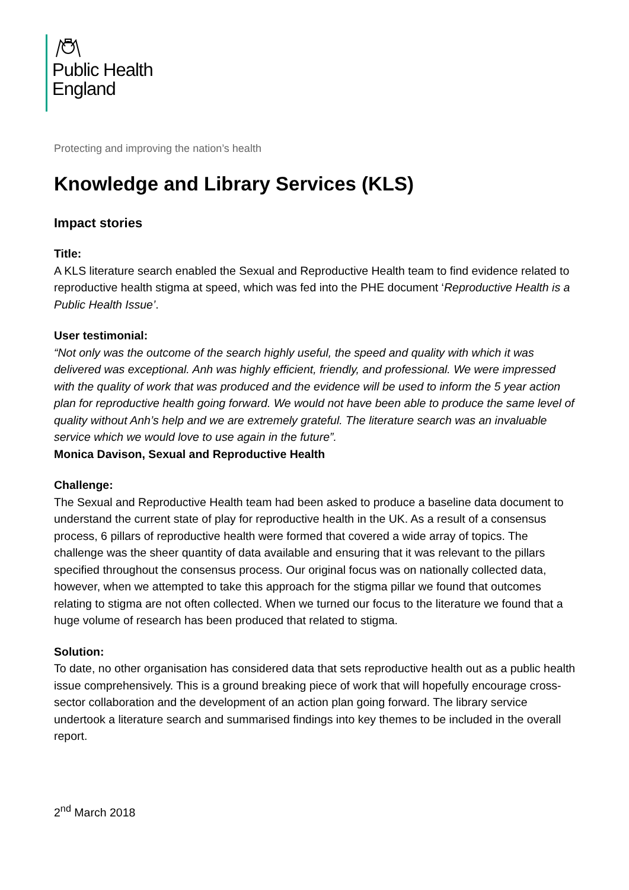Public Health
England
Protecting and improving the nation’s health
Knowledge and Library Services (KLS)
Impact stories
Title:
A KLS literature search enabled the Sexual and Reproductive Health team to find evidence related to reproductive health stigma at speed, which was fed into the PHE document ‘Reproductive Health is a Public Health Issue’.
User testimonial:
“Not only was the outcome of the search highly useful, the speed and quality with which it was delivered was exceptional. Anh was highly efficient, friendly, and professional. We were impressed with the quality of work that was produced and the evidence will be used to inform the 5 year action plan for reproductive health going forward. We would not have been able to produce the same level of quality without Anh’s help and we are extremely grateful. The literature search was an invaluable service which we would love to use again in the future”.
Monica Davison, Sexual and Reproductive Health
Challenge:
The Sexual and Reproductive Health team had been asked to produce a baseline data document to understand the current state of play for reproductive health in the UK. As a result of a consensus process, 6 pillars of reproductive health were formed that covered a wide array of topics. The challenge was the sheer quantity of data available and ensuring that it was relevant to the pillars specified throughout the consensus process. Our original focus was on nationally collected data, however, when we attempted to take this approach for the stigma pillar we found that outcomes relating to stigma are not often collected. When we turned our focus to the literature we found that a huge volume of research has been produced that related to stigma.
Solution:
To date, no other organisation has considered data that sets reproductive health out as a public health issue comprehensively. This is a ground breaking piece of work that will hopefully encourage cross-sector collaboration and the development of an action plan going forward. The library service undertook a literature search and summarised findings into key themes to be included in the overall report.
2<sup>nd</sup> March 2018